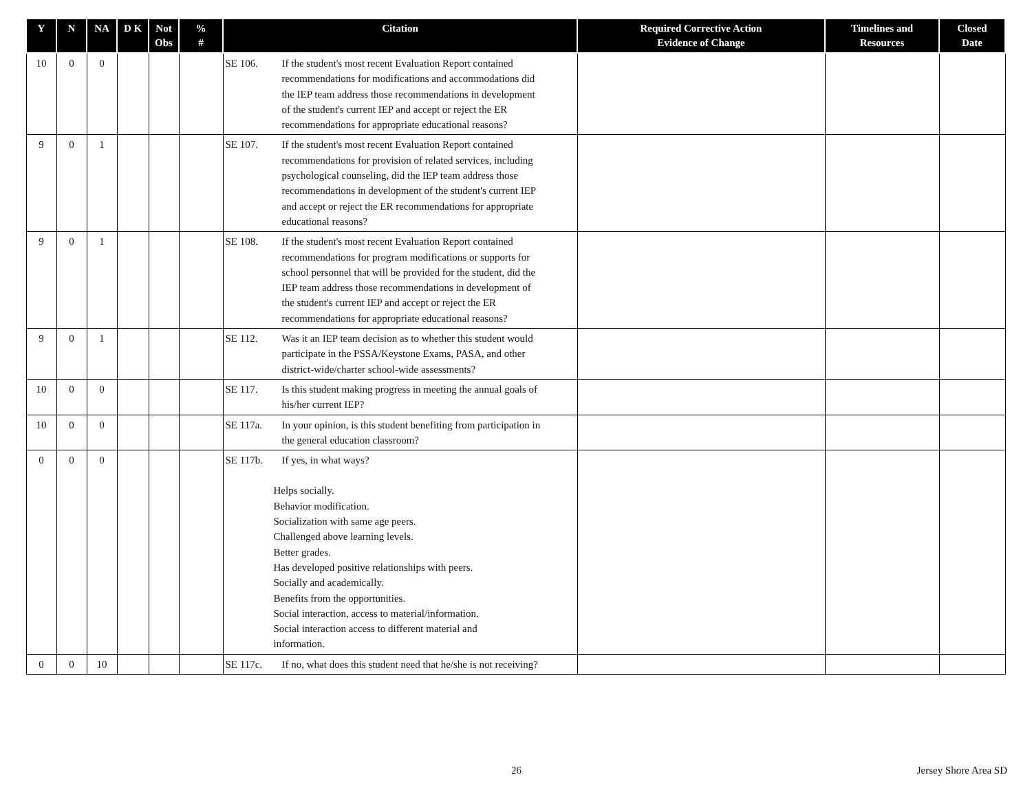| Y | N | NA | D K | Not Obs | % # | Citation | Required Corrective Action Evidence of Change | Timelines and Resources | Closed Date |
| --- | --- | --- | --- | --- | --- | --- | --- | --- | --- |
| 10 | 0 | 0 | | | | SE 106. If the student's most recent Evaluation Report contained recommendations for modifications and accommodations did the IEP team address those recommendations in development of the student's current IEP and accept or reject the ER recommendations for appropriate educational reasons? | | | |
| 9 | 0 | 1 | | | | SE 107. If the student's most recent Evaluation Report contained recommendations for provision of related services, including psychological counseling, did the IEP team address those recommendations in development of the student's current IEP and accept or reject the ER recommendations for appropriate educational reasons? | | | |
| 9 | 0 | 1 | | | | SE 108. If the student's most recent Evaluation Report contained recommendations for program modifications or supports for school personnel that will be provided for the student, did the IEP team address those recommendations in development of the student's current IEP and accept or reject the ER recommendations for appropriate educational reasons? | | | |
| 9 | 0 | 1 | | | | SE 112. Was it an IEP team decision as to whether this student would participate in the PSSA/Keystone Exams, PASA, and other district-wide/charter school-wide assessments? | | | |
| 10 | 0 | 0 | | | | SE 117. Is this student making progress in meeting the annual goals of his/her current IEP? | | | |
| 10 | 0 | 0 | | | | SE 117a. In your opinion, is this student benefiting from participation in the general education classroom? | | | |
| 0 | 0 | 0 | | | | SE 117b. If yes, in what ways? Helps socially. Behavior modification. Socialization with same age peers. Challenged above learning levels. Better grades. Has developed positive relationships with peers. Socially and academically. Benefits from the opportunities. Social interaction, access to material/information. Social interaction access to different material and information. | | | |
| 0 | 0 | 10 | | | | SE 117c. If no, what does this student need that he/she is not receiving? | | | |
26 Jersey Shore Area SD